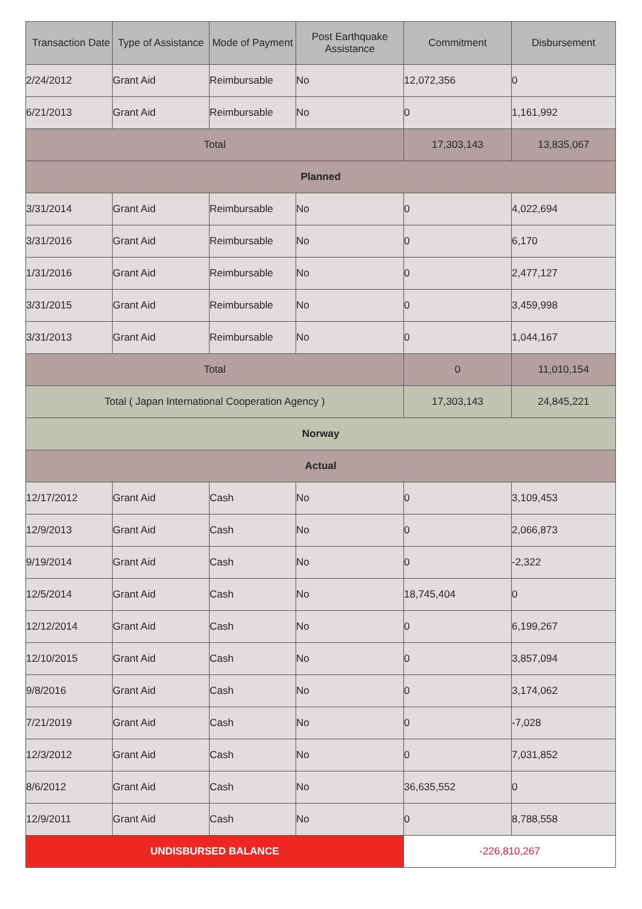| Transaction Date | Type of Assistance | Mode of Payment | Post Earthquake Assistance | Commitment | Disbursement |
| --- | --- | --- | --- | --- | --- |
| 2/24/2012 | Grant Aid | Reimbursable | No | 12,072,356 | 0 |
| 6/21/2013 | Grant Aid | Reimbursable | No | 0 | 1,161,992 |
| Total | | | | 17,303,143 | 13,835,067 |
| Planned | | | | | |
| 3/31/2014 | Grant Aid | Reimbursable | No | 0 | 4,022,694 |
| 3/31/2016 | Grant Aid | Reimbursable | No | 0 | 6,170 |
| 1/31/2016 | Grant Aid | Reimbursable | No | 0 | 2,477,127 |
| 3/31/2015 | Grant Aid | Reimbursable | No | 0 | 3,459,998 |
| 3/31/2013 | Grant Aid | Reimbursable | No | 0 | 1,044,167 |
| Total | | | | 0 | 11,010,154 |
| Total ( Japan International Cooperation Agency ) | | | | 17,303,143 | 24,845,221 |
| Norway | | | | | |
| Actual | | | | | |
| 12/17/2012 | Grant Aid | Cash | No | 0 | 3,109,453 |
| 12/9/2013 | Grant Aid | Cash | No | 0 | 2,066,873 |
| 9/19/2014 | Grant Aid | Cash | No | 0 | -2,322 |
| 12/5/2014 | Grant Aid | Cash | No | 18,745,404 | 0 |
| 12/12/2014 | Grant Aid | Cash | No | 0 | 6,199,267 |
| 12/10/2015 | Grant Aid | Cash | No | 0 | 3,857,094 |
| 9/8/2016 | Grant Aid | Cash | No | 0 | 3,174,062 |
| 7/21/2019 | Grant Aid | Cash | No | 0 | -7,028 |
| 12/3/2012 | Grant Aid | Cash | No | 0 | 7,031,852 |
| 8/6/2012 | Grant Aid | Cash | No | 36,635,552 | 0 |
| 12/9/2011 | Grant Aid | Cash | No | 0 | 8,788,558 |
| UNDISBURSED BALANCE | | | | -226,810,267 | |